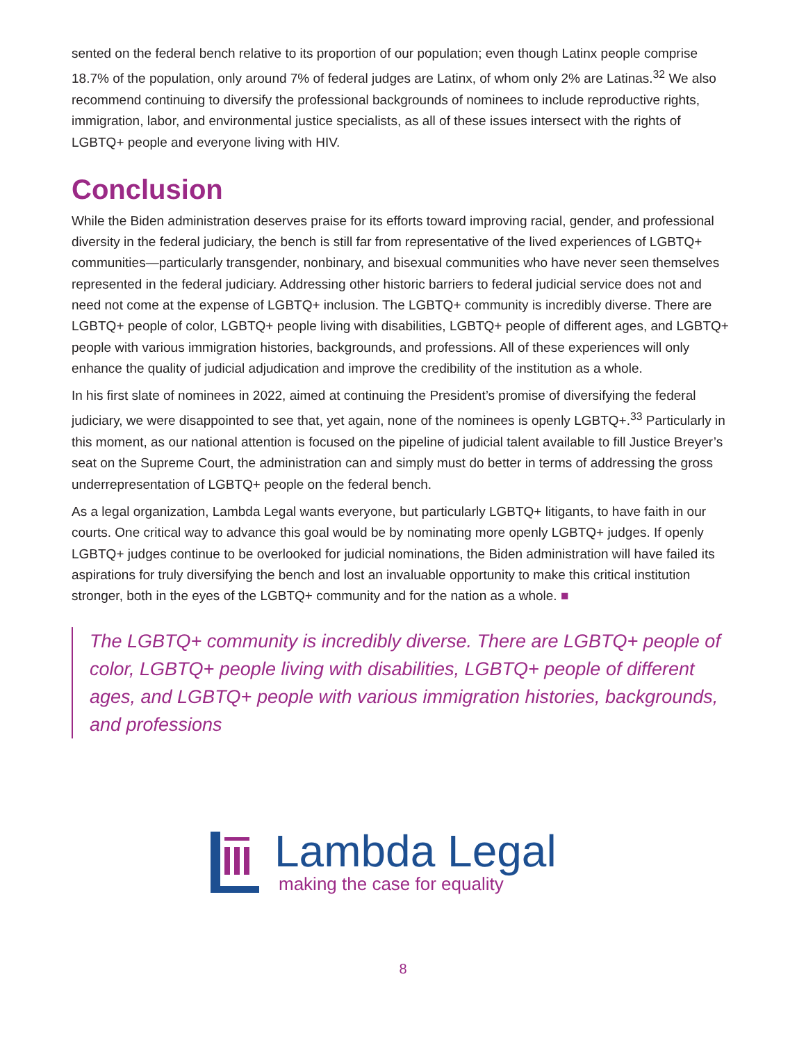sented on the federal bench relative to its proportion of our population; even though Latinx people comprise 18.7% of the population, only around 7% of federal judges are Latinx, of whom only 2% are Latinas.<sup>32</sup> We also recommend continuing to diversify the professional backgrounds of nominees to include reproductive rights, immigration, labor, and environmental justice specialists, as all of these issues intersect with the rights of LGBTQ+ people and everyone living with HIV.
Conclusion
While the Biden administration deserves praise for its efforts toward improving racial, gender, and professional diversity in the federal judiciary, the bench is still far from representative of the lived experiences of LGBTQ+ communities—particularly transgender, nonbinary, and bisexual communities who have never seen themselves represented in the federal judiciary. Addressing other historic barriers to federal judicial service does not and need not come at the expense of LGBTQ+ inclusion. The LGBTQ+ community is incredibly diverse. There are LGBTQ+ people of color, LGBTQ+ people living with disabilities, LGBTQ+ people of different ages, and LGBTQ+ people with various immigration histories, backgrounds, and professions. All of these experiences will only enhance the quality of judicial adjudication and improve the credibility of the institution as a whole.
In his first slate of nominees in 2022, aimed at continuing the President’s promise of diversifying the federal judiciary, we were disappointed to see that, yet again, none of the nominees is openly LGBTQ+.<sup>33</sup> Particularly in this moment, as our national attention is focused on the pipeline of judicial talent available to fill Justice Breyer’s seat on the Supreme Court, the administration can and simply must do better in terms of addressing the gross underrepresentation of LGBTQ+ people on the federal bench.
As a legal organization, Lambda Legal wants everyone, but particularly LGBTQ+ litigants, to have faith in our courts. One critical way to advance this goal would be by nominating more openly LGBTQ+ judges. If openly LGBTQ+ judges continue to be overlooked for judicial nominations, the Biden administration will have failed its aspirations for truly diversifying the bench and lost an invaluable opportunity to make this critical institution stronger, both in the eyes of the LGBTQ+ community and for the nation as a whole. ■
The LGBTQ+ community is incredibly diverse. There are LGBTQ+ people of color, LGBTQ+ people living with disabilities, LGBTQ+ people of different ages, and LGBTQ+ people with various immigration histories, backgrounds, and professions
Lambda Legal
making the case for equality
8